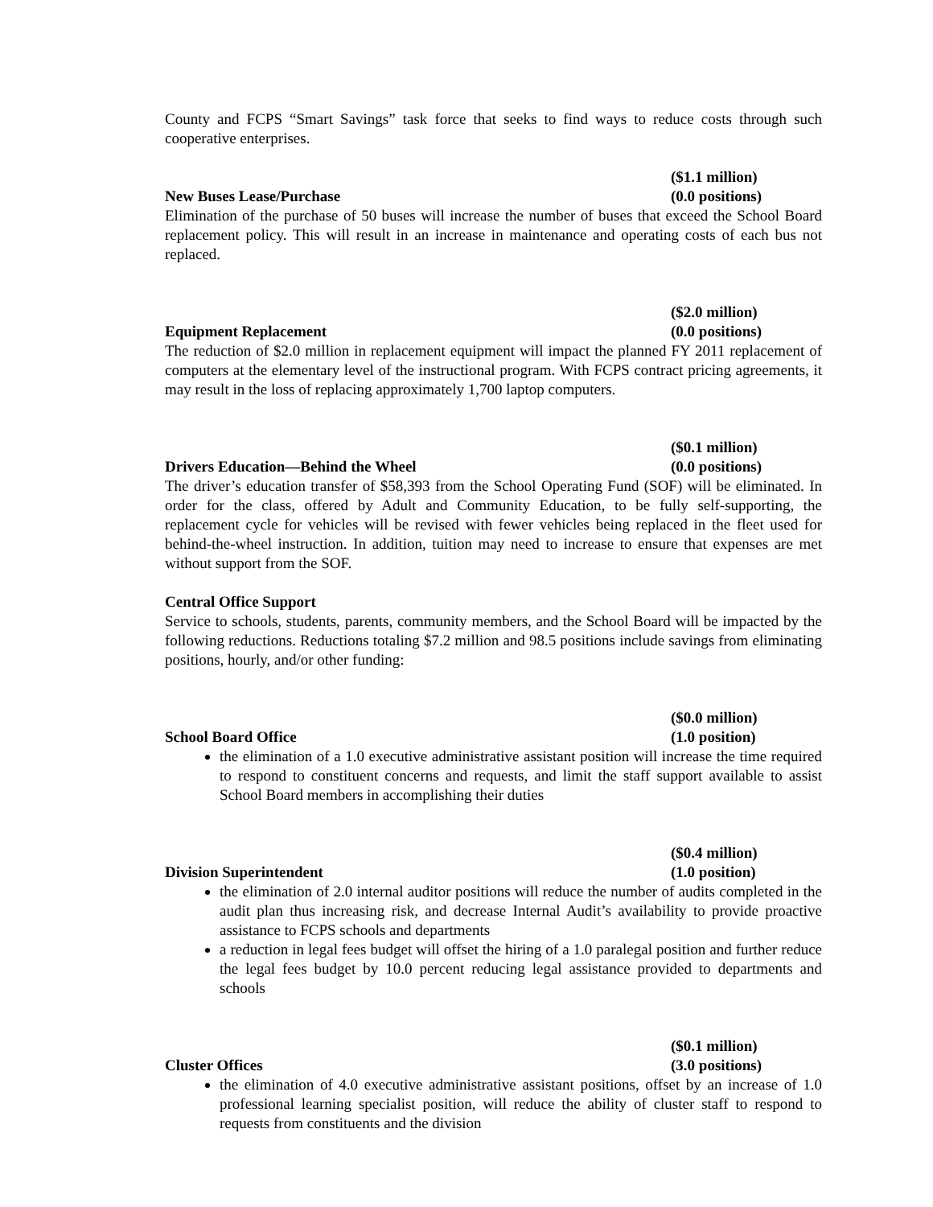County and FCPS “Smart Savings” task force that seeks to find ways to reduce costs through such cooperative enterprises.
($1.1 million)
New Buses Lease/Purchase (0.0 positions)
Elimination of the purchase of 50 buses will increase the number of buses that exceed the School Board replacement policy. This will result in an increase in maintenance and operating costs of each bus not replaced.
($2.0 million)
Equipment Replacement (0.0 positions)
The reduction of $2.0 million in replacement equipment will impact the planned FY 2011 replacement of computers at the elementary level of the instructional program. With FCPS contract pricing agreements, it may result in the loss of replacing approximately 1,700 laptop computers.
($0.1 million)
Drivers Education—Behind the Wheel (0.0 positions)
The driver’s education transfer of $58,393 from the School Operating Fund (SOF) will be eliminated. In order for the class, offered by Adult and Community Education, to be fully self-supporting, the replacement cycle for vehicles will be revised with fewer vehicles being replaced in the fleet used for behind-the-wheel instruction. In addition, tuition may need to increase to ensure that expenses are met without support from the SOF.
Central Office Support
Service to schools, students, parents, community members, and the School Board will be impacted by the following reductions. Reductions totaling $7.2 million and 98.5 positions include savings from eliminating positions, hourly, and/or other funding:
($0.0 million)
School Board Office (1.0 position)
the elimination of a 1.0 executive administrative assistant position will increase the time required to respond to constituent concerns and requests, and limit the staff support available to assist School Board members in accomplishing their duties
($0.4 million)
Division Superintendent (1.0 position)
the elimination of 2.0 internal auditor positions will reduce the number of audits completed in the audit plan thus increasing risk, and decrease Internal Audit’s availability to provide proactive assistance to FCPS schools and departments
a reduction in legal fees budget will offset the hiring of a 1.0 paralegal position and further reduce the legal fees budget by 10.0 percent reducing legal assistance provided to departments and schools
($0.1 million)
Cluster Offices (3.0 positions)
the elimination of 4.0 executive administrative assistant positions, offset by an increase of 1.0 professional learning specialist position, will reduce the ability of cluster staff to respond to requests from constituents and the division